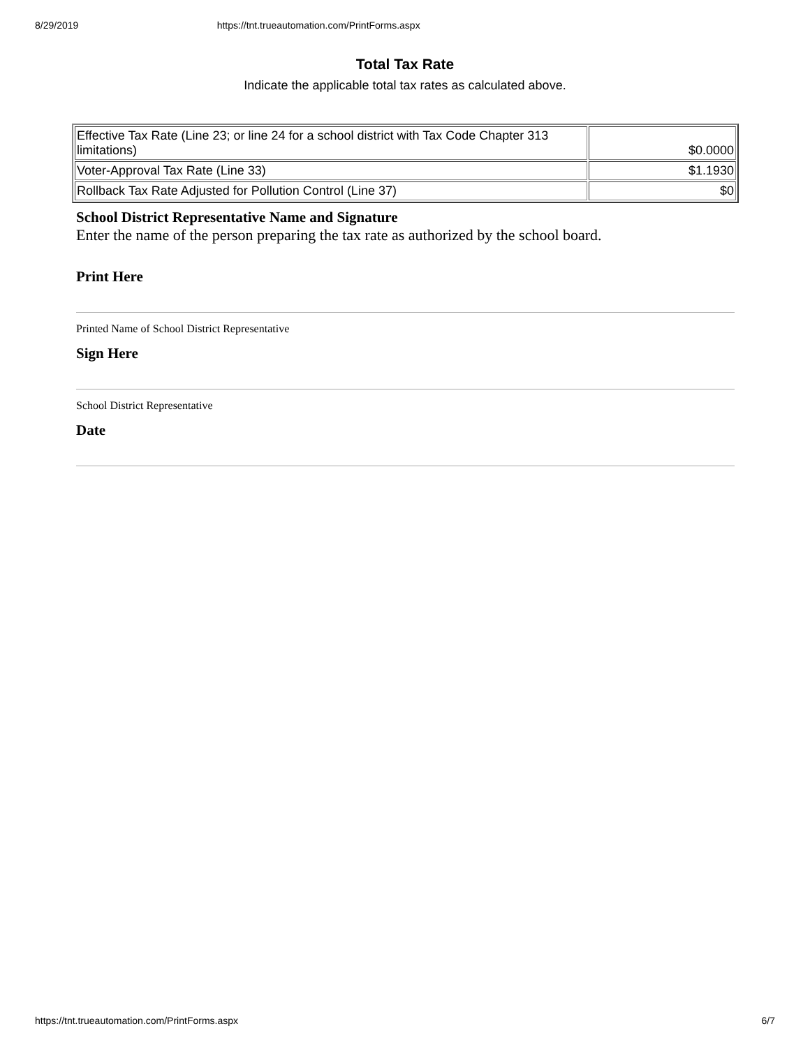8/29/2019 https://tnt.trueautomation.com/PrintForms.aspx
Total Tax Rate
Indicate the applicable total tax rates as calculated above.
| Effective Tax Rate (Line 23; or line 24 for a school district with Tax Code Chapter 313 limitations) | $0.0000 |
| Voter-Approval Tax Rate (Line 33) | $1.1930 |
| Rollback Tax Rate Adjusted for Pollution Control (Line 37) | $0 |
School District Representative Name and Signature
Enter the name of the person preparing the tax rate as authorized by the school board.
Print Here
Printed Name of School District Representative
Sign Here
School District Representative
Date
https://tnt.trueautomation.com/PrintForms.aspx 6/7